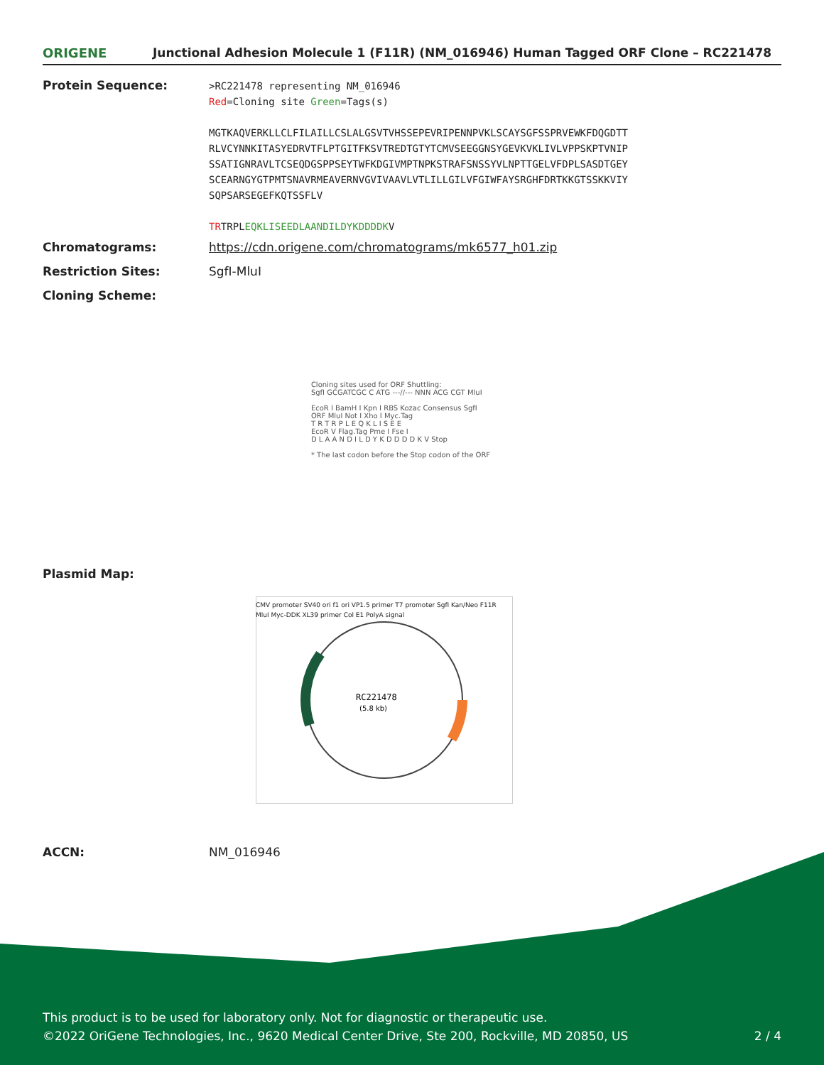ORIGENE Junctional Adhesion Molecule 1 (F11R) (NM_016946) Human Tagged ORF Clone – RC221478
Protein Sequence:
>RC221478 representing NM_016946
Red=Cloning site Green=Tags(s)
MGTKAQVERKLLCLFILAILLCSLALGSVTVHSSEPEVRIPENNPVKLSCAYSGFSSPRVEWKFDQGDTT
RLVCYNNKITASYEDRVTFLPTGITFKSVTREDTGTYTCMVSEEGGNSYGEVKVKLIVLVPPSKPTVNIP
SSATIGNRAVLTCSEQDGSPPSEYTWFKDGIVMPTNPKSTRAFSNSSYVLNPTTGELVFDPLSASDTGEY
SCEARNGYGTPMTSNAVRMEAVERNVGVIVAAVLVTLILLGILVFGIWFAYSRGHFDRTKKGTSSKKVIY
SQPSARSEGEFKQTSSFLV
TRTRPLEQKLISEEDLAANDILDYKDDDDKV
Chromatograms: https://cdn.origene.com/chromatograms/mk6577_h01.zip
Restriction Sites: SgfI-MluI
Cloning Scheme:
Cloning sites used for ORF Shuttling:
SgfI GCGATCGC C ATG ---//--- NNN ACG CGT MluI
EcoR I BamH I Kpn I RBS Kozac Consensus SgfI
ORF MluI Not I Xho I Myc.Tag
T R T R P L E Q K L I S E E
EcoR V Flag.Tag Pme I Fse I
D L A A N D I L D Y K D D D D K V Stop
* The last codon before the Stop codon of the ORF
Plasmid Map:
RC221478
(5.8 kb)
CMV promoter SV40 ori f1 ori VP1.5 primer T7 promoter SgfI Kan/Neo F11R MluI Myc-DDK XL39 primer Col E1 PolyA signal
ACCN: NM_016946
This product is to be used for laboratory only. Not for diagnostic or therapeutic use.
©2022 OriGene Technologies, Inc., 9620 Medical Center Drive, Ste 200, Rockville, MD 20850, US 2 / 4